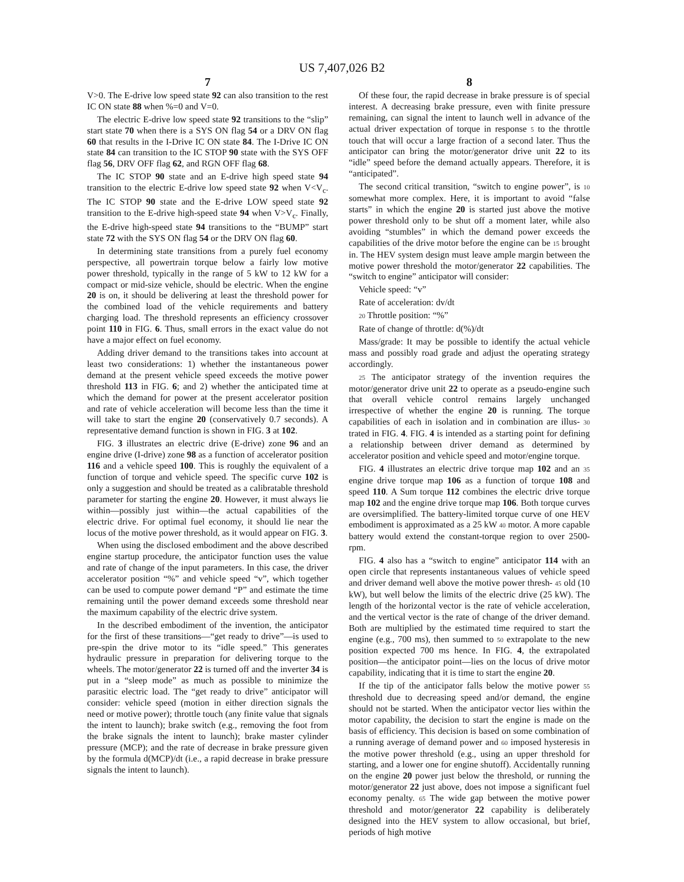US 7,407,026 B2
7
V>0. The E-drive low speed state 92 can also transition to the rest IC ON state 88 when %=0 and V=0.
The electric E-drive low speed state 92 transitions to the “slip” start state 70 when there is a SYS ON flag 54 or a DRV ON flag 60 that results in the I-Drive IC ON state 84. The I-Drive IC ON state 84 can transition to the IC STOP 90 state with the SYS OFF flag 56, DRV OFF flag 62, and RGN OFF flag 68.
The IC STOP 90 state and an E-drive high speed state 94 transition to the electric E-drive low speed state 92 when V<V<sub>c</sub>. The IC STOP 90 state and the E-drive LOW speed state 92 transition to the E-drive high-speed state 94 when V>V<sub>c</sub>. Finally, the E-drive high-speed state 94 transitions to the “BUMP” start state 72 with the SYS ON flag 54 or the DRV ON flag 60.
In determining state transitions from a purely fuel economy perspective, all powertrain torque below a fairly low motive power threshold, typically in the range of 5 kW to 12 kW for a compact or mid-size vehicle, should be electric. When the engine 20 is on, it should be delivering at least the threshold power for the combined load of the vehicle requirements and battery charging load. The threshold represents an efficiency crossover point 110 in FIG. 6. Thus, small errors in the exact value do not have a major effect on fuel economy.
Adding driver demand to the transitions takes into account at least two considerations: 1) whether the instantaneous power demand at the present vehicle speed exceeds the motive power threshold 113 in FIG. 6; and 2) whether the anticipated time at which the demand for power at the present accelerator position and rate of vehicle acceleration will become less than the time it will take to start the engine 20 (conservatively 0.7 seconds). A representative demand function is shown in FIG. 3 at 102.
FIG. 3 illustrates an electric drive (E-drive) zone 96 and an engine drive (I-drive) zone 98 as a function of accelerator position 116 and a vehicle speed 100. This is roughly the equivalent of a function of torque and vehicle speed. The specific curve 102 is only a suggestion and should be treated as a calibratable threshold parameter for starting the engine 20. However, it must always lie within—possibly just within—the actual capabilities of the electric drive. For optimal fuel economy, it should lie near the locus of the motive power threshold, as it would appear on FIG. 3.
When using the disclosed embodiment and the above described engine startup procedure, the anticipator function uses the value and rate of change of the input parameters. In this case, the driver accelerator position “%” and vehicle speed “v”, which together can be used to compute power demand “P” and estimate the time remaining until the power demand exceeds some threshold near the maximum capability of the electric drive system.
In the described embodiment of the invention, the anticipator for the first of these transitions—“get ready to drive”—is used to pre-spin the drive motor to its “idle speed.” This generates hydraulic pressure in preparation for delivering torque to the wheels. The motor/generator 22 is turned off and the inverter 34 is put in a “sleep mode” as much as possible to minimize the parasitic electric load. The “get ready to drive” anticipator will consider: vehicle speed (motion in either direction signals the need or motive power); throttle touch (any finite value that signals the intent to launch); brake switch (e.g., removing the foot from the brake signals the intent to launch); brake master cylinder pressure (MCP); and the rate of decrease in brake pressure given by the formula d(MCP)/dt (i.e., a rapid decrease in brake pressure signals the intent to launch).
8
Of these four, the rapid decrease in brake pressure is of special interest. A decreasing brake pressure, even with finite pressure remaining, can signal the intent to launch well in advance of the actual driver expectation of torque in response 5 to the throttle touch that will occur a large fraction of a second later. Thus the anticipator can bring the motor/generator drive unit 22 to its “idle” speed before the demand actually appears. Therefore, it is “anticipated”.
The second critical transition, “switch to engine power”, is 10 somewhat more complex. Here, it is important to avoid “false starts” in which the engine 20 is started just above the motive power threshold only to be shut off a moment later, while also avoiding “stumbles” in which the demand power exceeds the capabilities of the drive motor before the engine can be 15 brought in. The HEV system design must leave ample margin between the motive power threshold the motor/generator 22 capabilities. The “switch to engine” anticipator will consider:
Vehicle speed: “v”
Rate of acceleration: dv/dt
20 Throttle position: “%”
Rate of change of throttle: d(%)/dt
Mass/grade: It may be possible to identify the actual vehicle mass and possibly road grade and adjust the operating strategy accordingly.
25 The anticipator strategy of the invention requires the motor/generator drive unit 22 to operate as a pseudo-engine such that overall vehicle control remains largely unchanged irrespective of whether the engine 20 is running. The torque capabilities of each in isolation and in combination are illus- 30 trated in FIG. 4. FIG. 4 is intended as a starting point for defining a relationship between driver demand as determined by accelerator position and vehicle speed and motor/engine torque.
FIG. 4 illustrates an electric drive torque map 102 and an 35 engine drive torque map 106 as a function of torque 108 and speed 110. A Sum torque 112 combines the electric drive torque map 102 and the engine drive torque map 106. Both torque curves are oversimplified. The battery-limited torque curve of one HEV embodiment is approximated as a 25 kW 40 motor. A more capable battery would extend the constant-torque region to over 2500-rpm.
FIG. 4 also has a “switch to engine” anticipator 114 with an open circle that represents instantaneous values of vehicle speed and driver demand well above the motive power thresh- 45 old (10 kW), but well below the limits of the electric drive (25 kW). The length of the horizontal vector is the rate of vehicle acceleration, and the vertical vector is the rate of change of the driver demand. Both are multiplied by the estimated time required to start the engine (e.g., 700 ms), then summed to 50 extrapolate to the new position expected 700 ms hence. In FIG. 4, the extrapolated position—the anticipator point—lies on the locus of drive motor capability, indicating that it is time to start the engine 20.
If the tip of the anticipator falls below the motive power 55 threshold due to decreasing speed and/or demand, the engine should not be started. When the anticipator vector lies within the motor capability, the decision to start the engine is made on the basis of efficiency. This decision is based on some combination of a running average of demand power and 60 imposed hysteresis in the motive power threshold (e.g., using an upper threshold for starting, and a lower one for engine shutoff). Accidentally running on the engine 20 power just below the threshold, or running the motor/generator 22 just above, does not impose a significant fuel economy penalty. 65 The wide gap between the motive power threshold and motor/generator 22 capability is deliberately designed into the HEV system to allow occasional, but brief, periods of high motive